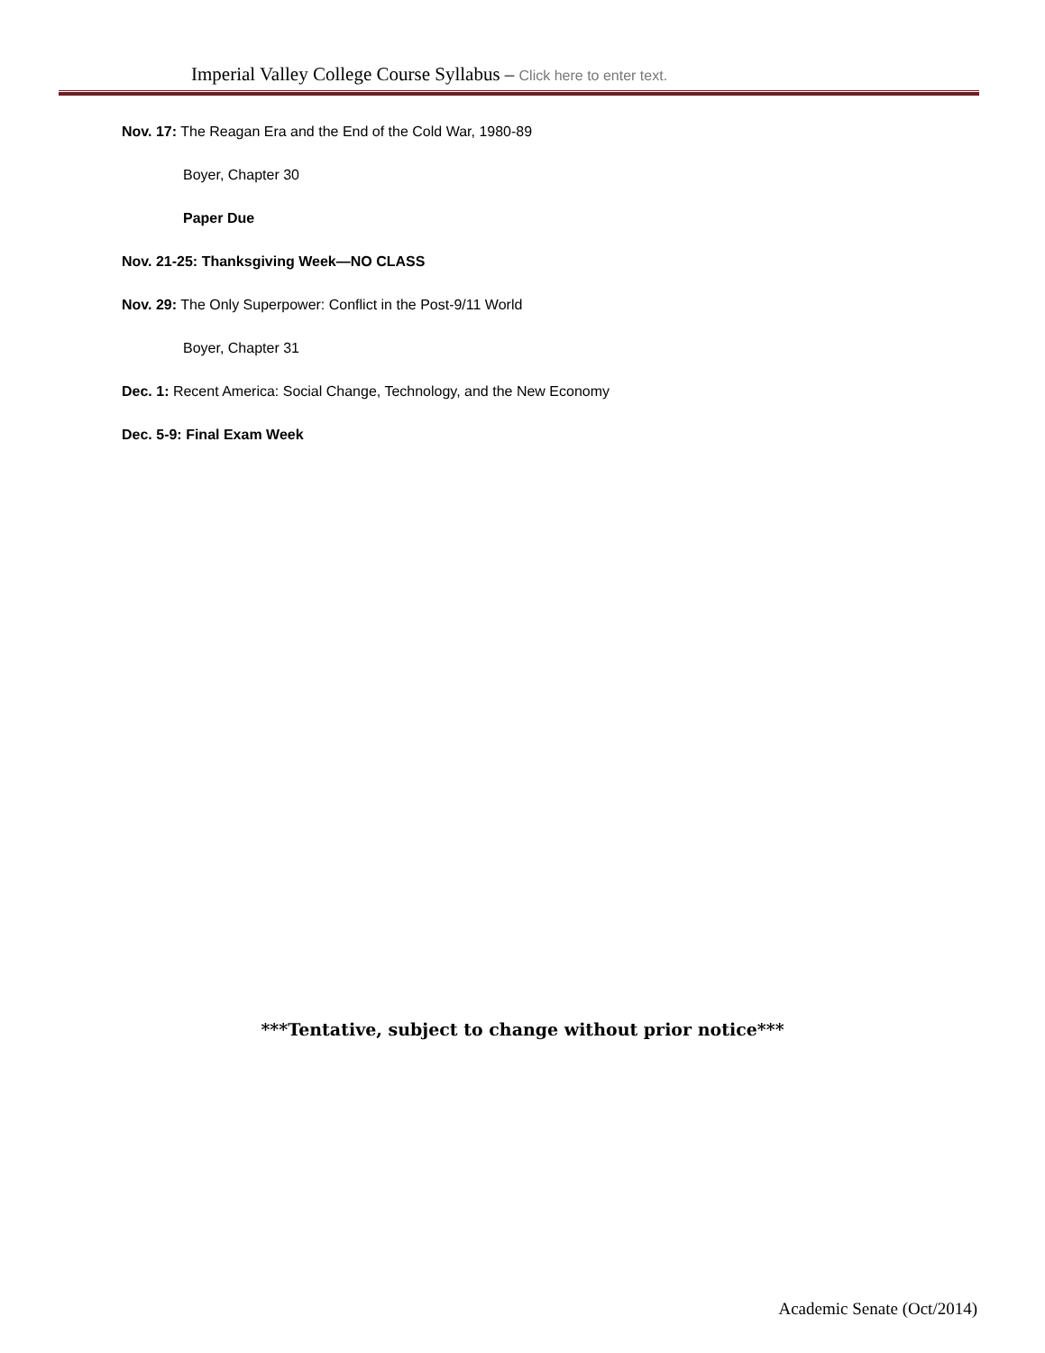Imperial Valley College Course Syllabus – Click here to enter text.
Nov. 17: The Reagan Era and the End of the Cold War, 1980-89
Boyer, Chapter 30
Paper Due
Nov. 21-25: Thanksgiving Week—NO CLASS
Nov. 29: The Only Superpower: Conflict in the Post-9/11 World
Boyer, Chapter 31
Dec. 1: Recent America: Social Change, Technology, and the New Economy
Dec. 5-9: Final Exam Week
***Tentative, subject to change without prior notice***
Academic Senate (Oct/2014)